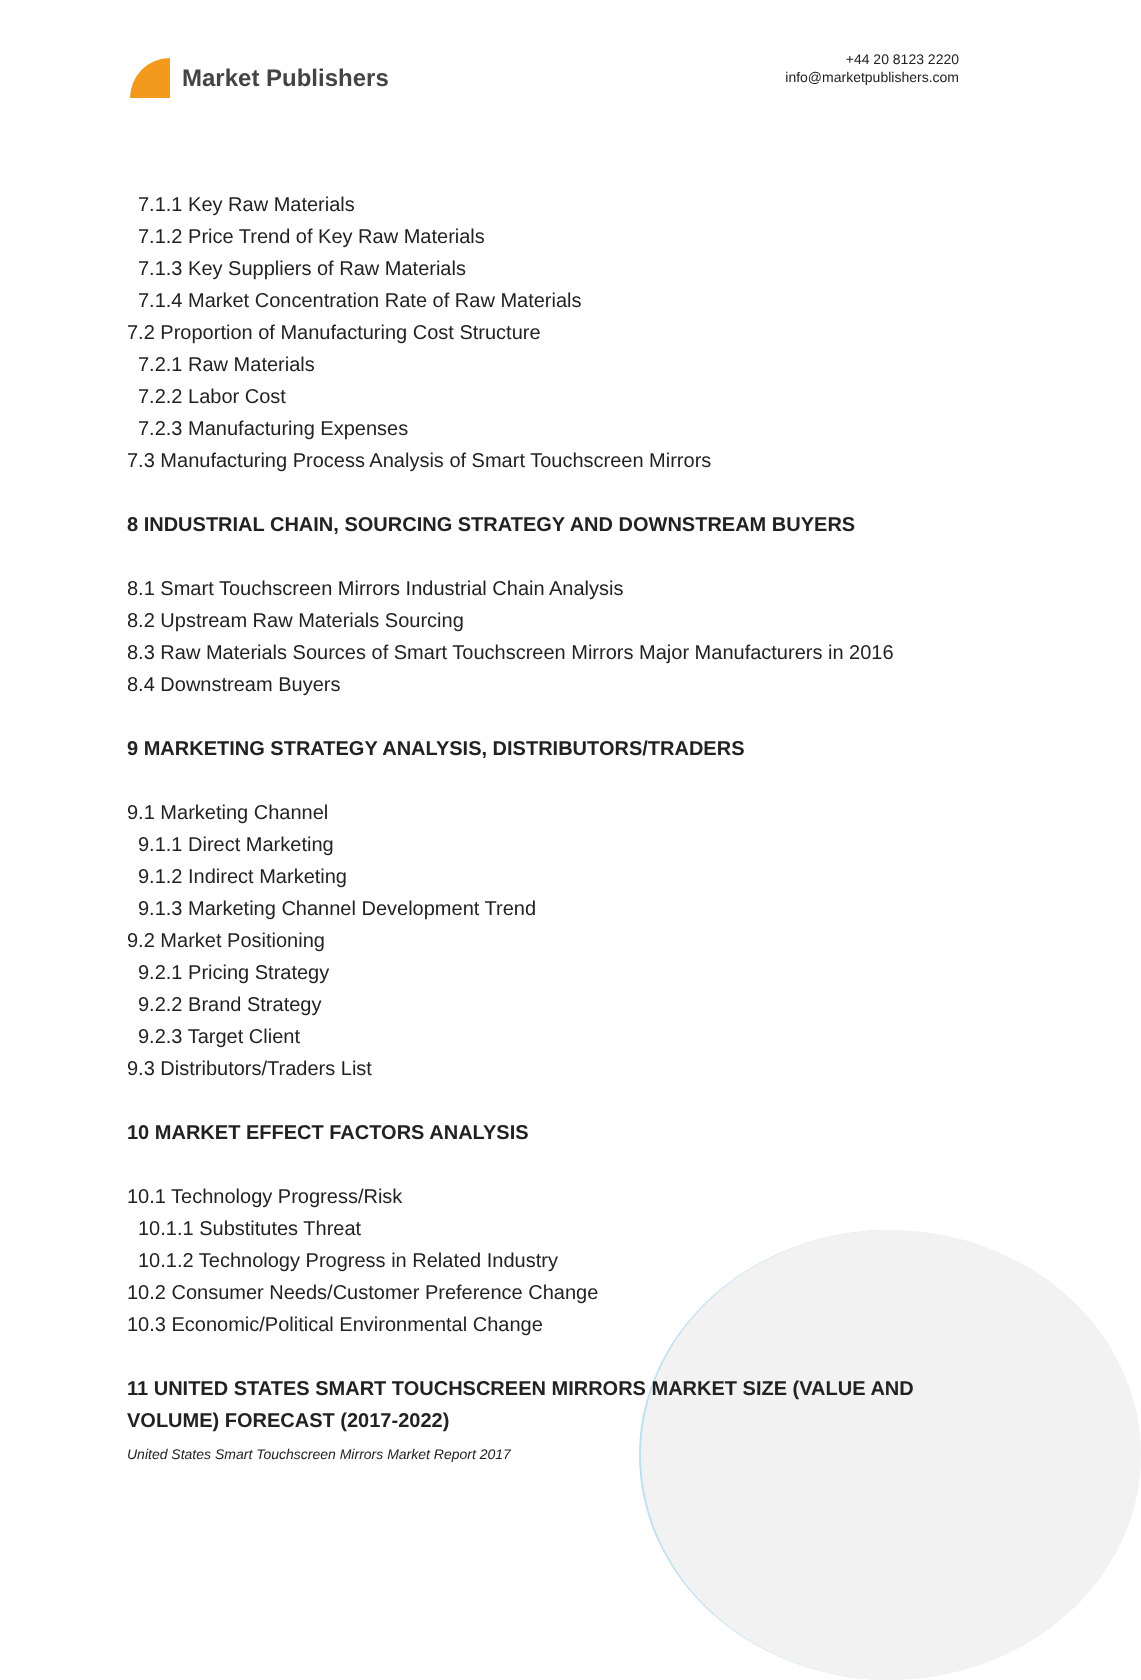Market Publishers
+44 20 8123 2220
info@marketpublishers.com
7.1.1 Key Raw Materials
7.1.2 Price Trend of Key Raw Materials
7.1.3 Key Suppliers of Raw Materials
7.1.4 Market Concentration Rate of Raw Materials
7.2 Proportion of Manufacturing Cost Structure
7.2.1 Raw Materials
7.2.2 Labor Cost
7.2.3 Manufacturing Expenses
7.3 Manufacturing Process Analysis of Smart Touchscreen Mirrors
8 INDUSTRIAL CHAIN, SOURCING STRATEGY AND DOWNSTREAM BUYERS
8.1 Smart Touchscreen Mirrors Industrial Chain Analysis
8.2 Upstream Raw Materials Sourcing
8.3 Raw Materials Sources of Smart Touchscreen Mirrors Major Manufacturers in 2016
8.4 Downstream Buyers
9 MARKETING STRATEGY ANALYSIS, DISTRIBUTORS/TRADERS
9.1 Marketing Channel
9.1.1 Direct Marketing
9.1.2 Indirect Marketing
9.1.3 Marketing Channel Development Trend
9.2 Market Positioning
9.2.1 Pricing Strategy
9.2.2 Brand Strategy
9.2.3 Target Client
9.3 Distributors/Traders List
10 MARKET EFFECT FACTORS ANALYSIS
10.1 Technology Progress/Risk
10.1.1 Substitutes Threat
10.1.2 Technology Progress in Related Industry
10.2 Consumer Needs/Customer Preference Change
10.3 Economic/Political Environmental Change
11 UNITED STATES SMART TOUCHSCREEN MIRRORS MARKET SIZE (VALUE AND VOLUME) FORECAST (2017-2022)
United States Smart Touchscreen Mirrors Market Report 2017